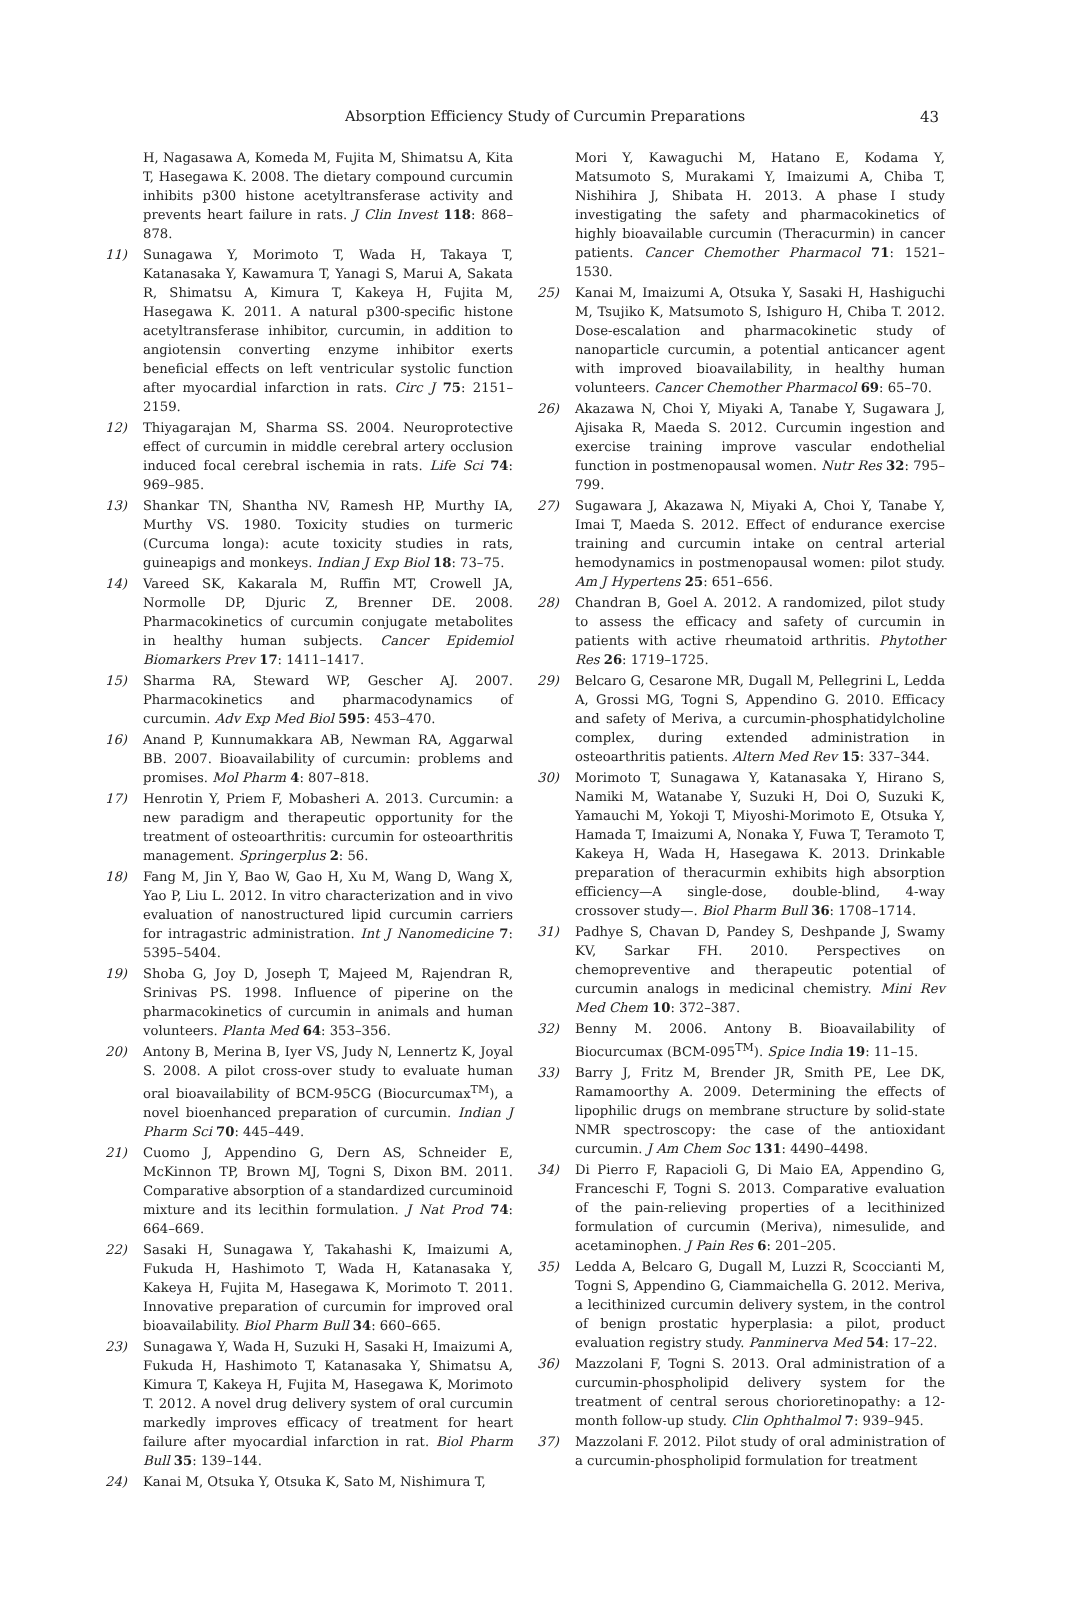Absorption Efficiency Study of Curcumin Preparations 43
H, Nagasawa A, Komeda M, Fujita M, Shimatsu A, Kita T, Hasegawa K. 2008. The dietary compound curcumin inhibits p300 histone acetyltransferase activity and prevents heart failure in rats. J Clin Invest 118: 868–878.
11) Sunagawa Y, Morimoto T, Wada H, Takaya T, Katanasaka Y, Kawamura T, Yanagi S, Marui A, Sakata R, Shimatsu A, Kimura T, Kakeya H, Fujita M, Hasegawa K. 2011. A natural p300-specific histone acetyltransferase inhibitor, curcumin, in addition to angiotensin converting enzyme inhibitor exerts beneficial effects on left ventricular systolic function after myocardial infarction in rats. Circ J 75: 2151–2159.
12) Thiyagarajan M, Sharma SS. 2004. Neuroprotective effect of curcumin in middle cerebral artery occlusion induced focal cerebral ischemia in rats. Life Sci 74: 969–985.
13) Shankar TN, Shantha NV, Ramesh HP, Murthy IA, Murthy VS. 1980. Toxicity studies on turmeric (Curcuma longa): acute toxicity studies in rats, guineapigs and monkeys. Indian J Exp Biol 18: 73–75.
14) Vareed SK, Kakarala M, Ruffin MT, Crowell JA, Normolle DP, Djuric Z, Brenner DE. 2008. Pharmacokinetics of curcumin conjugate metabolites in healthy human subjects. Cancer Epidemiol Biomarkers Prev 17: 1411–1417.
15) Sharma RA, Steward WP, Gescher AJ. 2007. Pharmacokinetics and pharmacodynamics of curcumin. Adv Exp Med Biol 595: 453–470.
16) Anand P, Kunnumakkara AB, Newman RA, Aggarwal BB. 2007. Bioavailability of curcumin: problems and promises. Mol Pharm 4: 807–818.
17) Henrotin Y, Priem F, Mobasheri A. 2013. Curcumin: a new paradigm and therapeutic opportunity for the treatment of osteoarthritis: curcumin for osteoarthritis management. Springerplus 2: 56.
18) Fang M, Jin Y, Bao W, Gao H, Xu M, Wang D, Wang X, Yao P, Liu L. 2012. In vitro characterization and in vivo evaluation of nanostructured lipid curcumin carriers for intragastric administration. Int J Nanomedicine 7: 5395–5404.
19) Shoba G, Joy D, Joseph T, Majeed M, Rajendran R, Srinivas PS. 1998. Influence of piperine on the pharmacokinetics of curcumin in animals and human volunteers. Planta Med 64: 353–356.
20) Antony B, Merina B, Iyer VS, Judy N, Lennertz K, Joyal S. 2008. A pilot cross-over study to evaluate human oral bioavailability of BCM-95CG (Biocurcumax<sup>TM</sup>), a novel bioenhanced preparation of curcumin. Indian J Pharm Sci 70: 445–449.
21) Cuomo J, Appendino G, Dern AS, Schneider E, McKinnon TP, Brown MJ, Togni S, Dixon BM. 2011. Comparative absorption of a standardized curcuminoid mixture and its lecithin formulation. J Nat Prod 74: 664–669.
22) Sasaki H, Sunagawa Y, Takahashi K, Imaizumi A, Fukuda H, Hashimoto T, Wada H, Katanasaka Y, Kakeya H, Fujita M, Hasegawa K, Morimoto T. 2011. Innovative preparation of curcumin for improved oral bioavailability. Biol Pharm Bull 34: 660–665.
23) Sunagawa Y, Wada H, Suzuki H, Sasaki H, Imaizumi A, Fukuda H, Hashimoto T, Katanasaka Y, Shimatsu A, Kimura T, Kakeya H, Fujita M, Hasegawa K, Morimoto T. 2012. A novel drug delivery system of oral curcumin markedly improves efficacy of treatment for heart failure after myocardial infarction in rat. Biol Pharm Bull 35: 139–144.
24) Kanai M, Otsuka Y, Otsuka K, Sato M, Nishimura T,
Mori Y, Kawaguchi M, Hatano E, Kodama Y, Matsumoto S, Murakami Y, Imaizumi A, Chiba T, Nishihira J, Shibata H. 2013. A phase I study investigating the safety and pharmacokinetics of highly bioavailable curcumin (Theracurmin) in cancer patients. Cancer Chemother Pharmacol 71: 1521–1530.
25) Kanai M, Imaizumi A, Otsuka Y, Sasaki H, Hashiguchi M, Tsujiko K, Matsumoto S, Ishiguro H, Chiba T. 2012. Dose-escalation and pharmacokinetic study of nanoparticle curcumin, a potential anticancer agent with improved bioavailability, in healthy human volunteers. Cancer Chemother Pharmacol 69: 65–70.
26) Akazawa N, Choi Y, Miyaki A, Tanabe Y, Sugawara J, Ajisaka R, Maeda S. 2012. Curcumin ingestion and exercise training improve vascular endothelial function in postmenopausal women. Nutr Res 32: 795–799.
27) Sugawara J, Akazawa N, Miyaki A, Choi Y, Tanabe Y, Imai T, Maeda S. 2012. Effect of endurance exercise training and curcumin intake on central arterial hemodynamics in postmenopausal women: pilot study. Am J Hypertens 25: 651–656.
28) Chandran B, Goel A. 2012. A randomized, pilot study to assess the efficacy and safety of curcumin in patients with active rheumatoid arthritis. Phytother Res 26: 1719–1725.
29) Belcaro G, Cesarone MR, Dugall M, Pellegrini L, Ledda A, Grossi MG, Togni S, Appendino G. 2010. Efficacy and safety of Meriva, a curcumin-phosphatidylcholine complex, during extended administration in osteoarthritis patients. Altern Med Rev 15: 337–344.
30) Morimoto T, Sunagawa Y, Katanasaka Y, Hirano S, Namiki M, Watanabe Y, Suzuki H, Doi O, Suzuki K, Yamauchi M, Yokoji T, Miyoshi-Morimoto E, Otsuka Y, Hamada T, Imaizumi A, Nonaka Y, Fuwa T, Teramoto T, Kakeya H, Wada H, Hasegawa K. 2013. Drinkable preparation of theracurmin exhibits high absorption efficiency—A single-dose, double-blind, 4-way crossover study—. Biol Pharm Bull 36: 1708–1714.
31) Padhye S, Chavan D, Pandey S, Deshpande J, Swamy KV, Sarkar FH. 2010. Perspectives on chemopreventive and therapeutic potential of curcumin analogs in medicinal chemistry. Mini Rev Med Chem 10: 372–387.
32) Benny M. 2006. Antony B. Bioavailability of Biocurcumax (BCM-095<sup>TM</sup>). Spice India 19: 11–15.
33) Barry J, Fritz M, Brender JR, Smith PE, Lee DK, Ramamoorthy A. 2009. Determining the effects of lipophilic drugs on membrane structure by solid-state NMR spectroscopy: the case of the antioxidant curcumin. J Am Chem Soc 131: 4490–4498.
34) Di Pierro F, Rapacioli G, Di Maio EA, Appendino G, Franceschi F, Togni S. 2013. Comparative evaluation of the pain-relieving properties of a lecithinized formulation of curcumin (Meriva), nimesulide, and acetaminophen. J Pain Res 6: 201–205.
35) Ledda A, Belcaro G, Dugall M, Luzzi R, Scoccianti M, Togni S, Appendino G, Ciammaichella G. 2012. Meriva, a lecithinized curcumin delivery system, in the control of benign prostatic hyperplasia: a pilot, product evaluation registry study. Panminerva Med 54: 17–22.
36) Mazzolani F, Togni S. 2013. Oral administration of a curcumin-phospholipid delivery system for the treatment of central serous chorioretinopathy: a 12-month follow-up study. Clin Ophthalmol 7: 939–945.
37) Mazzolani F. 2012. Pilot study of oral administration of a curcumin-phospholipid formulation for treatment